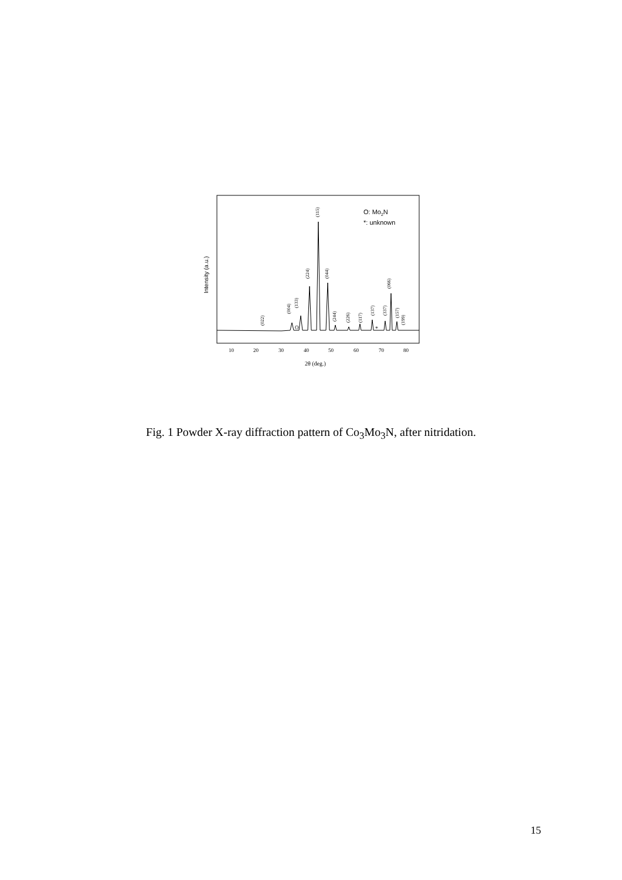10
20
30
40
50
60
70
80
2θ (deg.)
Intensity (a.u.)
O: Mo2N
*: unknown
(022)
(004)
(133)
(224)
(115)
(044)
(244)
(226)
(117)
(137)
(337)
(066)
(157)
(199)
O
*
Fig. 1 Powder X-ray diffraction pattern of Co<sub>3</sub>Mo<sub>3</sub>N, after nitridation.
15